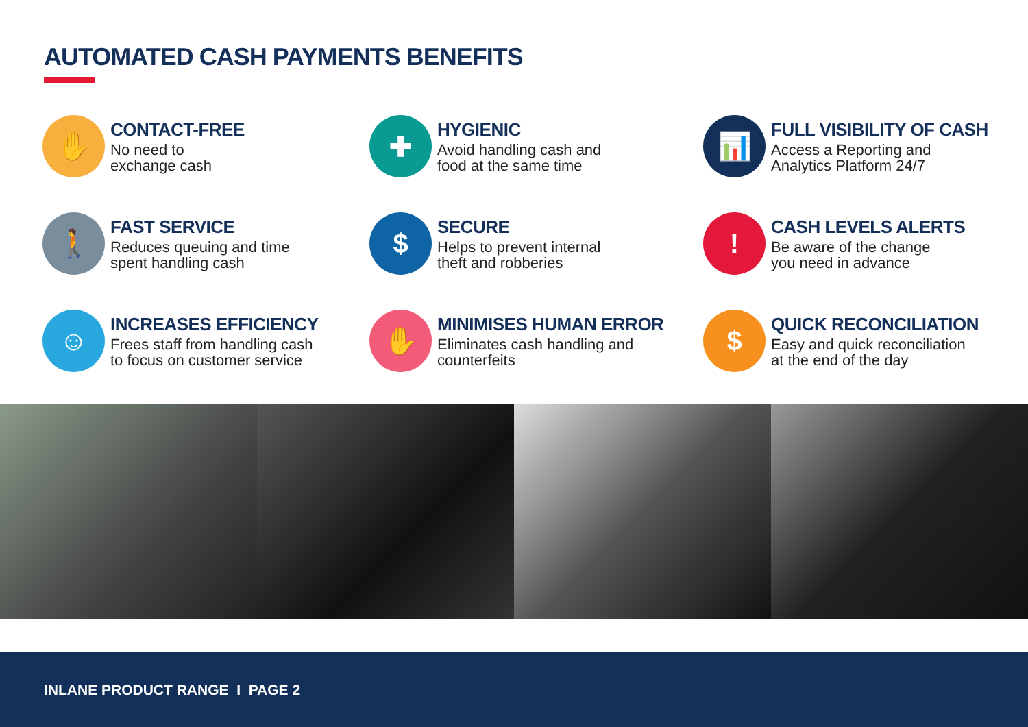AUTOMATED CASH PAYMENTS BENEFITS
✋
CONTACT-FREE
No need to
exchange cash
✚
HYGIENIC
Avoid handling cash and
food at the same time
📊
FULL VISIBILITY OF CASH
Access a Reporting and
Analytics Platform 24/7
🚶
FAST SERVICE
Reduces queuing and time
spent handling cash
$
SECURE
Helps to prevent internal
theft and robberies
!
CASH LEVELS ALERTS
Be aware of the change
you need in advance
☺
INCREASES EFFICIENCY
Frees staff from handling cash
to focus on customer service
✋
MINIMISES HUMAN ERROR
Eliminates cash handling and
counterfeits
$
QUICK RECONCILIATION
Easy and quick reconciliation
at the end of the day
INLANE PRODUCT RANGE I PAGE 2